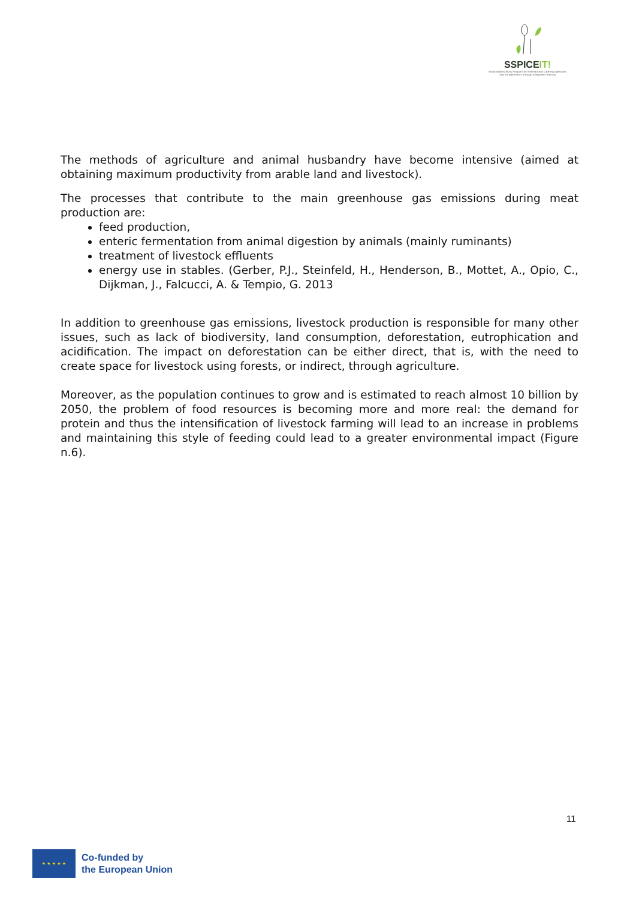SSPICEIT!
Sustainability Skills Program for International Catering operators and Entrepreneurs through Integrated Training
The methods of agriculture and animal husbandry have become intensive (aimed at obtaining maximum productivity from arable land and livestock).
The processes that contribute to the main greenhouse gas emissions during meat production are:
feed production,
enteric fermentation from animal digestion by animals (mainly ruminants)
treatment of livestock effluents
energy use in stables. (Gerber, P.J., Steinfeld, H., Henderson, B., Mottet, A., Opio, C., Dijkman, J., Falcucci, A. & Tempio, G. 2013
In addition to greenhouse gas emissions, livestock production is responsible for many other issues, such as lack of biodiversity, land consumption, deforestation, eutrophication and acidification. The impact on deforestation can be either direct, that is, with the need to create space for livestock using forests, or indirect, through agriculture.
Moreover, as the population continues to grow and is estimated to reach almost 10 billion by 2050, the problem of food resources is becoming more and more real: the demand for protein and thus the intensification of livestock farming will lead to an increase in problems and maintaining this style of feeding could lead to a greater environmental impact (Figure n.6).
11
★ ★ ★ ★ ★
Co-funded by
the European Union